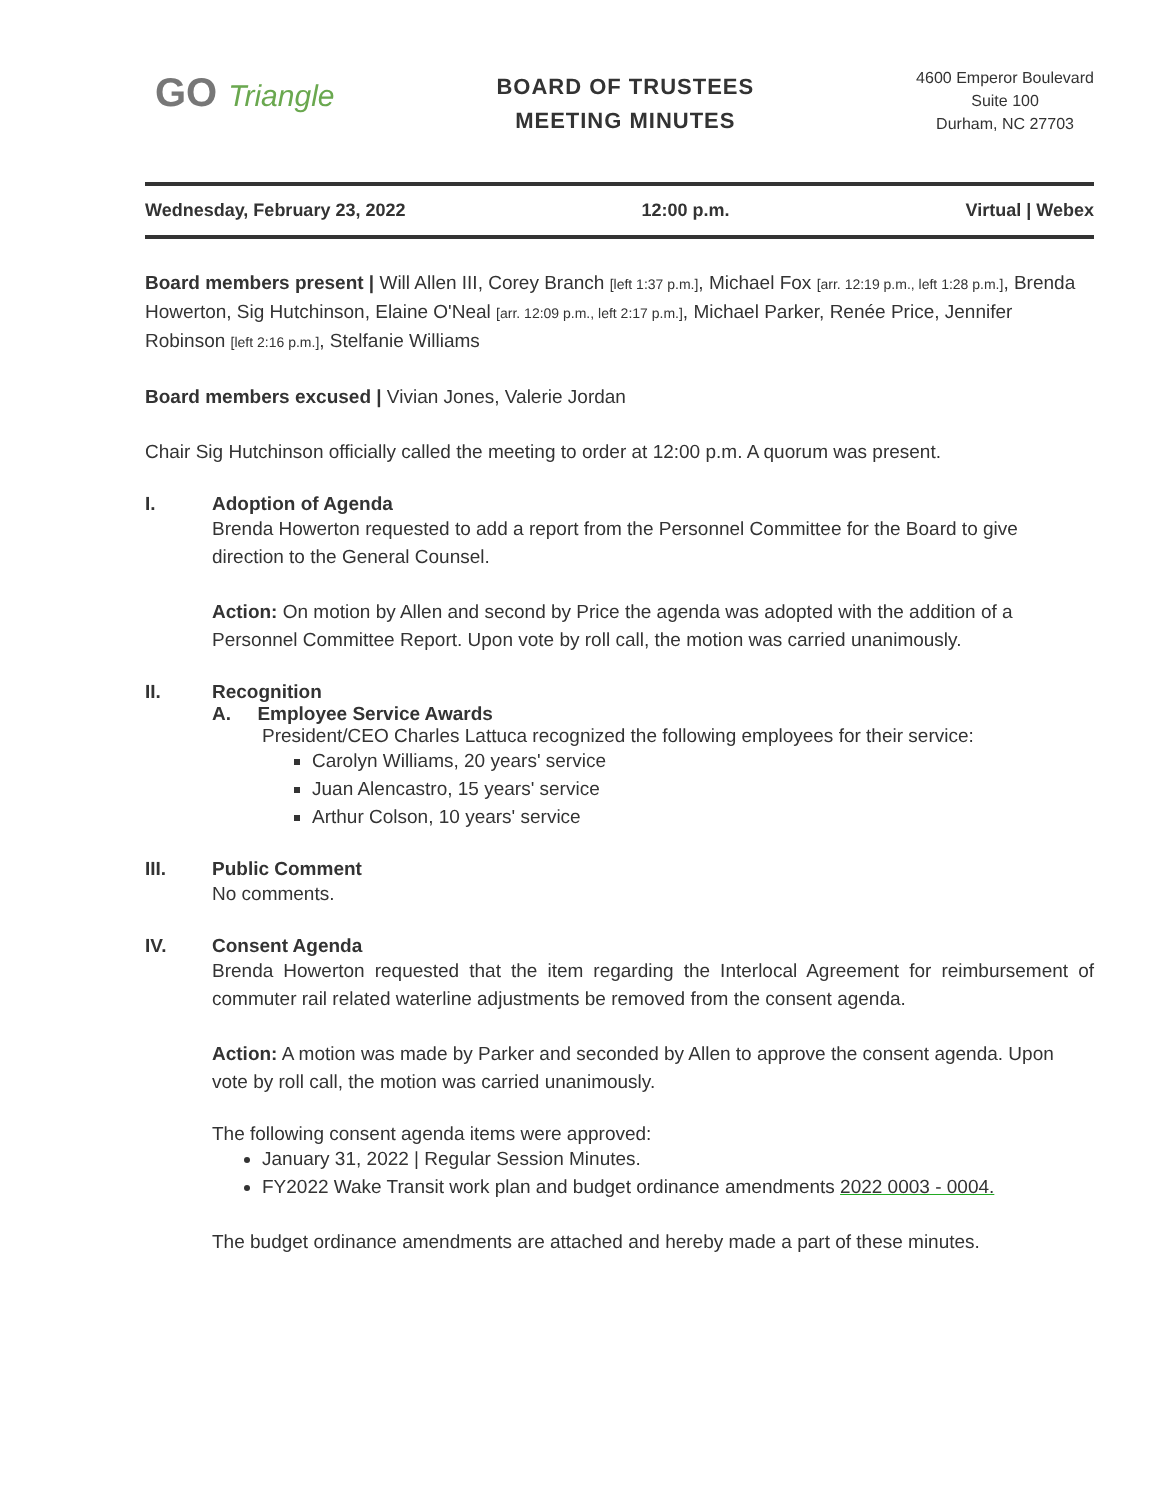GO Triangle
BOARD OF TRUSTEES
MEETING MINUTES
4600 Emperor Boulevard
Suite 100
Durham, NC 27703
Wednesday, February 23, 2022 12:00 p.m. Virtual | Webex
Board members present | Will Allen III, Corey Branch [left 1:37 p.m.], Michael Fox [arr. 12:19 p.m., left 1:28 p.m.], Brenda Howerton, Sig Hutchinson, Elaine O'Neal [arr. 12:09 p.m., left 2:17 p.m.], Michael Parker, Renée Price, Jennifer Robinson [left 2:16 p.m.], Stelfanie Williams
Board members excused | Vivian Jones, Valerie Jordan
Chair Sig Hutchinson officially called the meeting to order at 12:00 p.m. A quorum was present.
I. Adoption of Agenda
Brenda Howerton requested to add a report from the Personnel Committee for the Board to give direction to the General Counsel.
Action: On motion by Allen and second by Price the agenda was adopted with the addition of a Personnel Committee Report. Upon vote by roll call, the motion was carried unanimously.
II. Recognition
A. Employee Service Awards
President/CEO Charles Lattuca recognized the following employees for their service:
Carolyn Williams, 20 years' service
Juan Alencastro, 15 years' service
Arthur Colson, 10 years' service
III. Public Comment
No comments.
IV. Consent Agenda
Brenda Howerton requested that the item regarding the Interlocal Agreement for reimbursement of commuter rail related waterline adjustments be removed from the consent agenda.
Action: A motion was made by Parker and seconded by Allen to approve the consent agenda. Upon vote by roll call, the motion was carried unanimously.
The following consent agenda items were approved:
January 31, 2022 | Regular Session Minutes.
FY2022 Wake Transit work plan and budget ordinance amendments 2022 0003 - 0004.
The budget ordinance amendments are attached and hereby made a part of these minutes.